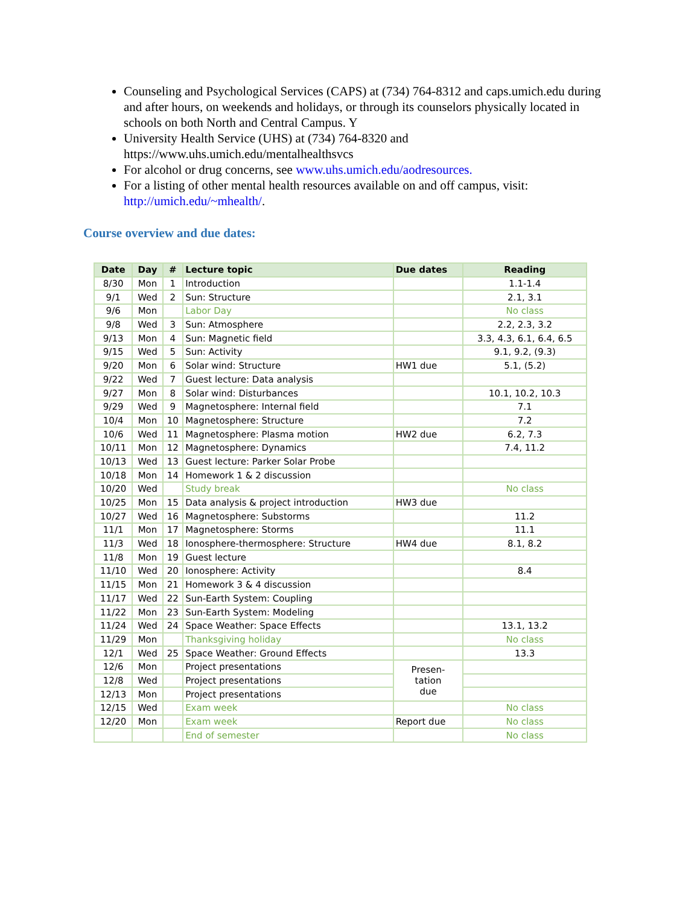Counseling and Psychological Services (CAPS) at (734) 764-8312 and caps.umich.edu during and after hours, on weekends and holidays, or through its counselors physically located in schools on both North and Central Campus. Y
University Health Service (UHS) at (734) 764-8320 and https://www.uhs.umich.edu/mentalhealthsvcs
For alcohol or drug concerns, see www.uhs.umich.edu/aodresources.
For a listing of other mental health resources available on and off campus, visit: http://umich.edu/~mhealth/.
Course overview and due dates:
| Date | Day | # | Lecture topic | Due dates | Reading |
| --- | --- | --- | --- | --- | --- |
| 8/30 | Mon | 1 | Introduction | | 1.1-1.4 |
| 9/1 | Wed | 2 | Sun: Structure | | 2.1, 3.1 |
| 9/6 | Mon | | Labor Day | | No class |
| 9/8 | Wed | 3 | Sun: Atmosphere | | 2.2, 2.3, 3.2 |
| 9/13 | Mon | 4 | Sun: Magnetic field | | 3.3, 4.3, 6.1, 6.4, 6.5 |
| 9/15 | Wed | 5 | Sun: Activity | | 9.1, 9.2, (9.3) |
| 9/20 | Mon | 6 | Solar wind: Structure | HW1 due | 5.1, (5.2) |
| 9/22 | Wed | 7 | Guest lecture: Data analysis | | |
| 9/27 | Mon | 8 | Solar wind: Disturbances | | 10.1, 10.2, 10.3 |
| 9/29 | Wed | 9 | Magnetosphere: Internal field | | 7.1 |
| 10/4 | Mon | 10 | Magnetosphere: Structure | | 7.2 |
| 10/6 | Wed | 11 | Magnetosphere: Plasma motion | HW2 due | 6.2, 7.3 |
| 10/11 | Mon | 12 | Magnetosphere: Dynamics | | 7.4, 11.2 |
| 10/13 | Wed | 13 | Guest lecture: Parker Solar Probe | | |
| 10/18 | Mon | 14 | Homework 1 & 2 discussion | | |
| 10/20 | Wed | | Study break | | No class |
| 10/25 | Mon | 15 | Data analysis & project introduction | HW3 due | |
| 10/27 | Wed | 16 | Magnetosphere: Substorms | | 11.2 |
| 11/1 | Mon | 17 | Magnetosphere: Storms | | 11.1 |
| 11/3 | Wed | 18 | Ionosphere-thermosphere: Structure | HW4 due | 8.1, 8.2 |
| 11/8 | Mon | 19 | Guest lecture | | |
| 11/10 | Wed | 20 | Ionosphere: Activity | | 8.4 |
| 11/15 | Mon | 21 | Homework 3 & 4 discussion | | |
| 11/17 | Wed | 22 | Sun-Earth System: Coupling | | |
| 11/22 | Mon | 23 | Sun-Earth System: Modeling | | |
| 11/24 | Wed | 24 | Space Weather: Space Effects | | 13.1, 13.2 |
| 11/29 | Mon | | Thanksgiving holiday | | No class |
| 12/1 | Wed | 25 | Space Weather: Ground Effects | | 13.3 |
| 12/6 | Mon | | Project presentations | Presen- tation due | |
| 12/8 | Wed | | Project presentations | | |
| 12/13 | Mon | | Project presentations | | |
| 12/15 | Wed | | Exam week | | No class |
| 12/20 | Mon | | Exam week | Report due | No class |
| | | | End of semester | | No class |